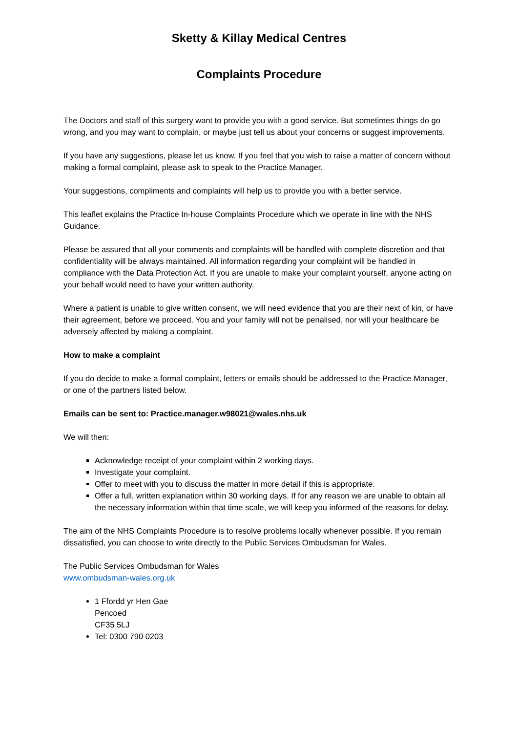Sketty & Killay Medical Centres
Complaints Procedure
The Doctors and staff of this surgery want to provide you with a good service. But sometimes things do go wrong, and you may want to complain, or maybe just tell us about your concerns or suggest improvements.
If you have any suggestions, please let us know. If you feel that you wish to raise a matter of concern without making a formal complaint, please ask to speak to the Practice Manager.
Your suggestions, compliments and complaints will help us to provide you with a better service.
This leaflet explains the Practice In-house Complaints Procedure which we operate in line with the NHS Guidance.
Please be assured that all your comments and complaints will be handled with complete discretion and that confidentiality will be always maintained. All information regarding your complaint will be handled in compliance with the Data Protection Act. If you are unable to make your complaint yourself, anyone acting on your behalf would need to have your written authority.
Where a patient is unable to give written consent, we will need evidence that you are their next of kin, or have their agreement, before we proceed. You and your family will not be penalised, nor will your healthcare be adversely affected by making a complaint.
How to make a complaint
If you do decide to make a formal complaint, letters or emails should be addressed to the Practice Manager, or one of the partners listed below.
Emails can be sent to: Practice.manager.w98021@wales.nhs.uk
We will then:
Acknowledge receipt of your complaint within 2 working days.
Investigate your complaint.
Offer to meet with you to discuss the matter in more detail if this is appropriate.
Offer a full, written explanation within 30 working days. If for any reason we are unable to obtain all the necessary information within that time scale, we will keep you informed of the reasons for delay.
The aim of the NHS Complaints Procedure is to resolve problems locally whenever possible. If you remain dissatisfied, you can choose to write directly to the Public Services Ombudsman for Wales.
The Public Services Ombudsman for Wales
www.ombudsman-wales.org.uk
1 Ffordd yr Hen Gae
Pencoed
CF35 5LJ
Tel: 0300 790 0203